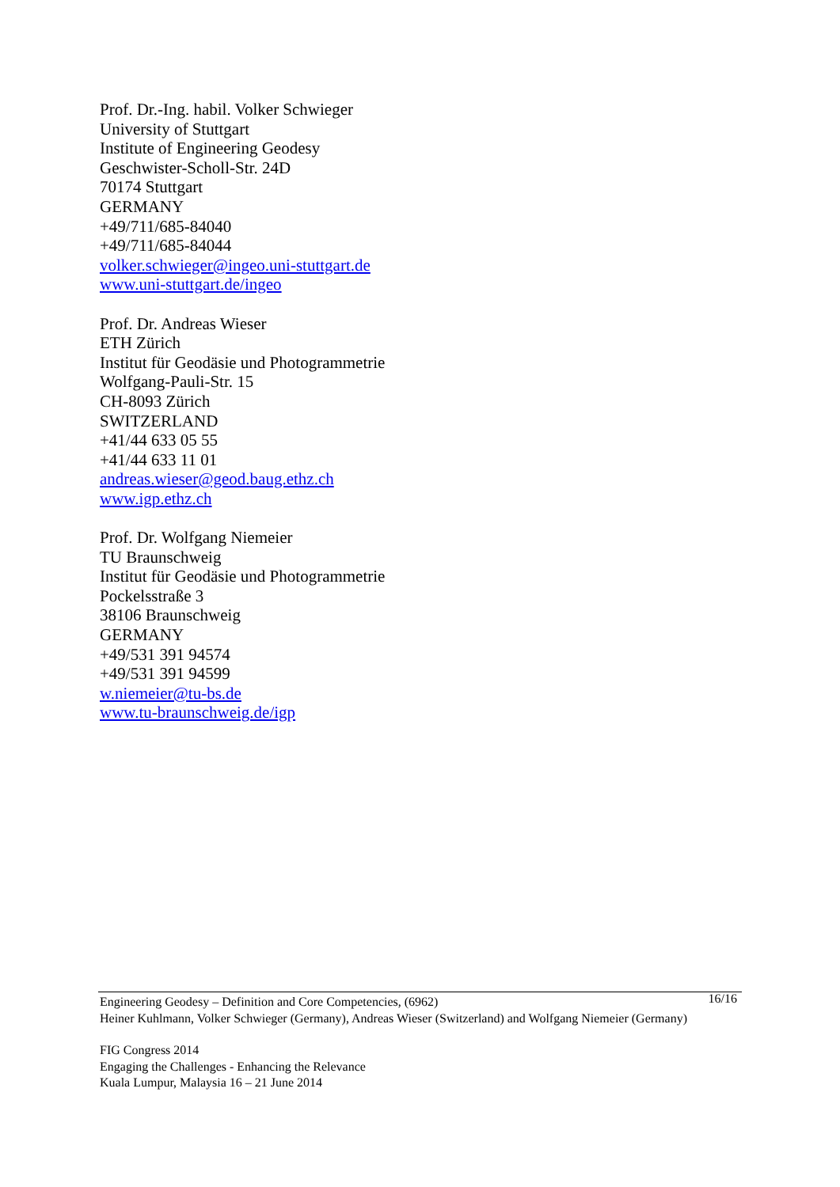Prof. Dr.-Ing. habil. Volker Schwieger
University of Stuttgart
Institute of Engineering Geodesy
Geschwister-Scholl-Str. 24D
70174 Stuttgart
GERMANY
+49/711/685-84040
+49/711/685-84044
volker.schwieger@ingeo.uni-stuttgart.de
www.uni-stuttgart.de/ingeo
Prof. Dr. Andreas Wieser
ETH Zürich
Institut für Geodäsie und Photogrammetrie
Wolfgang-Pauli-Str. 15
CH-8093 Zürich
SWITZERLAND
+41/44 633 05 55
+41/44 633 11 01
andreas.wieser@geod.baug.ethz.ch
www.igp.ethz.ch
Prof. Dr. Wolfgang Niemeier
TU Braunschweig
Institut für Geodäsie und Photogrammetrie
Pockelsstraße 3
38106 Braunschweig
GERMANY
+49/531 391 94574
+49/531 391 94599
w.niemeier@tu-bs.de
www.tu-braunschweig.de/igp
16/16
Engineering Geodesy – Definition and Core Competencies, (6962)
Heiner Kuhlmann, Volker Schwieger (Germany), Andreas Wieser (Switzerland) and Wolfgang Niemeier (Germany)
FIG Congress 2014
Engaging the Challenges - Enhancing the Relevance
Kuala Lumpur, Malaysia 16 – 21 June 2014